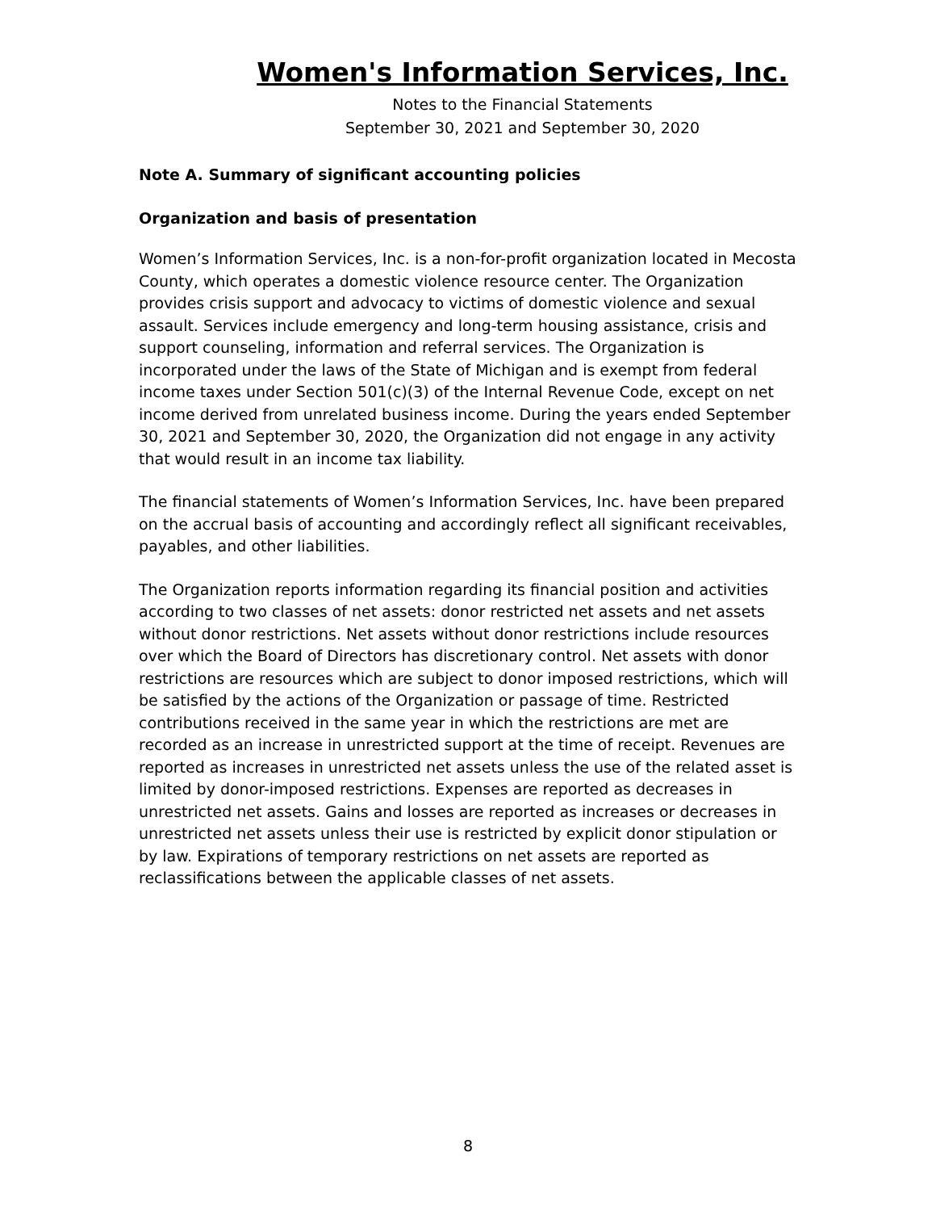Women's Information Services, Inc.
Notes to the Financial Statements
September 30, 2021 and September 30, 2020
Note A. Summary of significant accounting policies
Organization and basis of presentation
Women’s Information Services, Inc. is a non-for-profit organization located in Mecosta County, which operates a domestic violence resource center. The Organization provides crisis support and advocacy to victims of domestic violence and sexual assault. Services include emergency and long-term housing assistance, crisis and support counseling, information and referral services. The Organization is incorporated under the laws of the State of Michigan and is exempt from federal income taxes under Section 501(c)(3) of the Internal Revenue Code, except on net income derived from unrelated business income. During the years ended September 30, 2021 and September 30, 2020, the Organization did not engage in any activity that would result in an income tax liability.
The financial statements of Women’s Information Services, Inc. have been prepared on the accrual basis of accounting and accordingly reflect all significant receivables, payables, and other liabilities.
The Organization reports information regarding its financial position and activities according to two classes of net assets: donor restricted net assets and net assets without donor restrictions. Net assets without donor restrictions include resources over which the Board of Directors has discretionary control. Net assets with donor restrictions are resources which are subject to donor imposed restrictions, which will be satisfied by the actions of the Organization or passage of time. Restricted contributions received in the same year in which the restrictions are met are recorded as an increase in unrestricted support at the time of receipt. Revenues are reported as increases in unrestricted net assets unless the use of the related asset is limited by donor-imposed restrictions. Expenses are reported as decreases in unrestricted net assets. Gains and losses are reported as increases or decreases in unrestricted net assets unless their use is restricted by explicit donor stipulation or by law. Expirations of temporary restrictions on net assets are reported as reclassifications between the applicable classes of net assets.
8